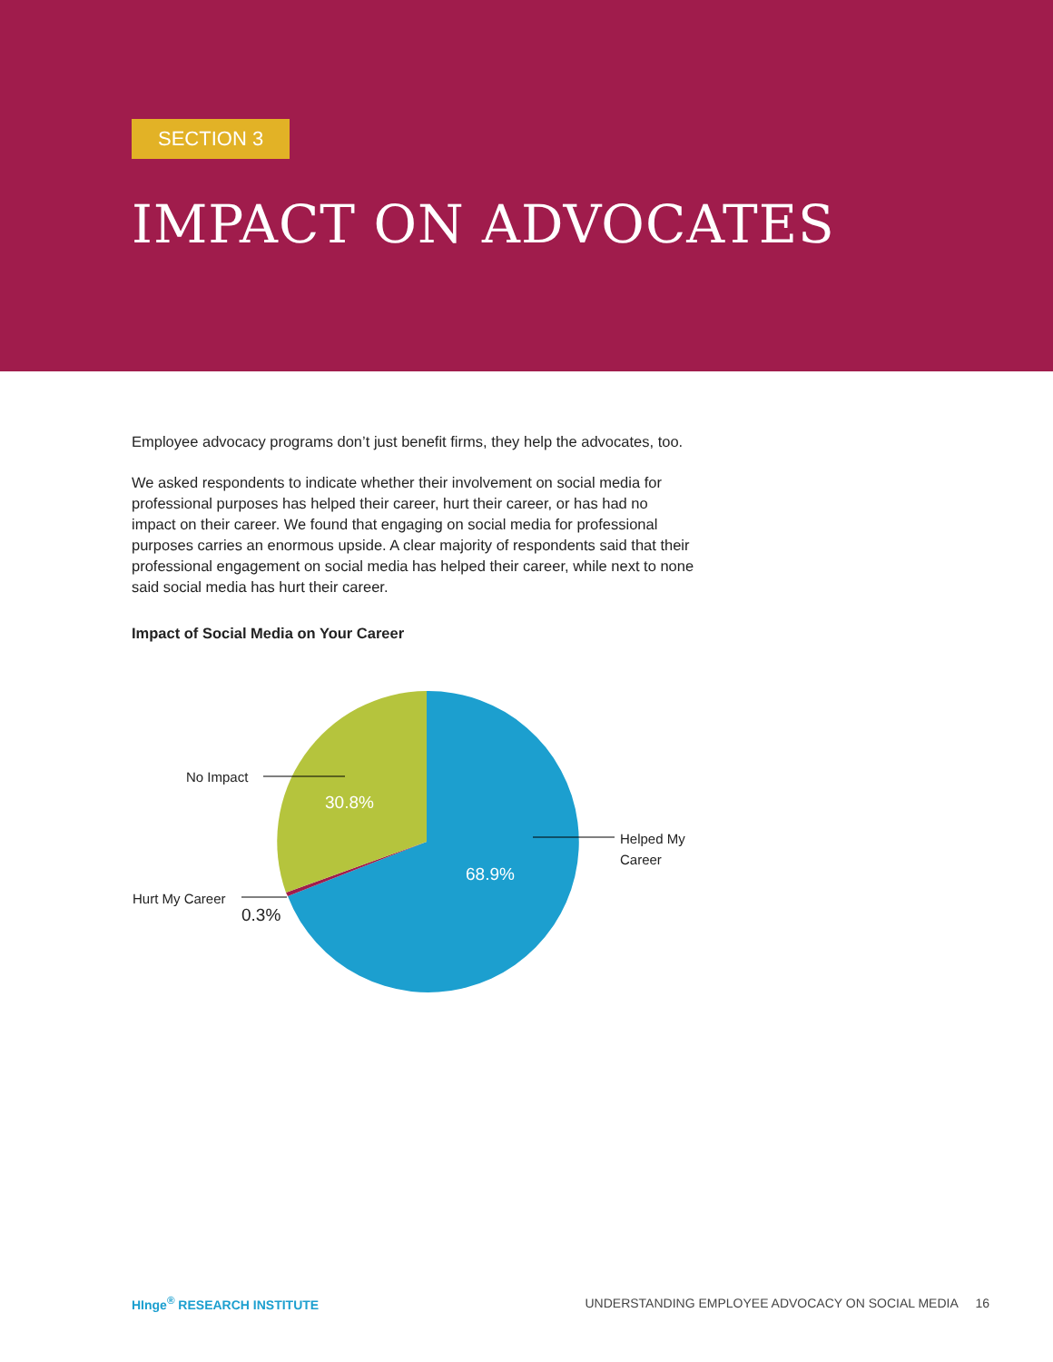SECTION 3
IMPACT ON ADVOCATES
Employee advocacy programs don’t just benefit firms, they help the advocates, too.
We asked respondents to indicate whether their involvement on social media for professional purposes has helped their career, hurt their career, or has had no impact on their career. We found that engaging on social media for professional purposes carries an enormous upside. A clear majority of respondents said that their professional engagement on social media has helped their career, while next to none said social media has hurt their career.
Impact of Social Media on Your Career
No Impact
30.8%
Helped My Career
68.9%
Hurt My Career
0.3%
HInge<sup>®</sup> RESEARCH INSTITUTE
UNDERSTANDING EMPLOYEE ADVOCACY ON SOCIAL MEDIA 16